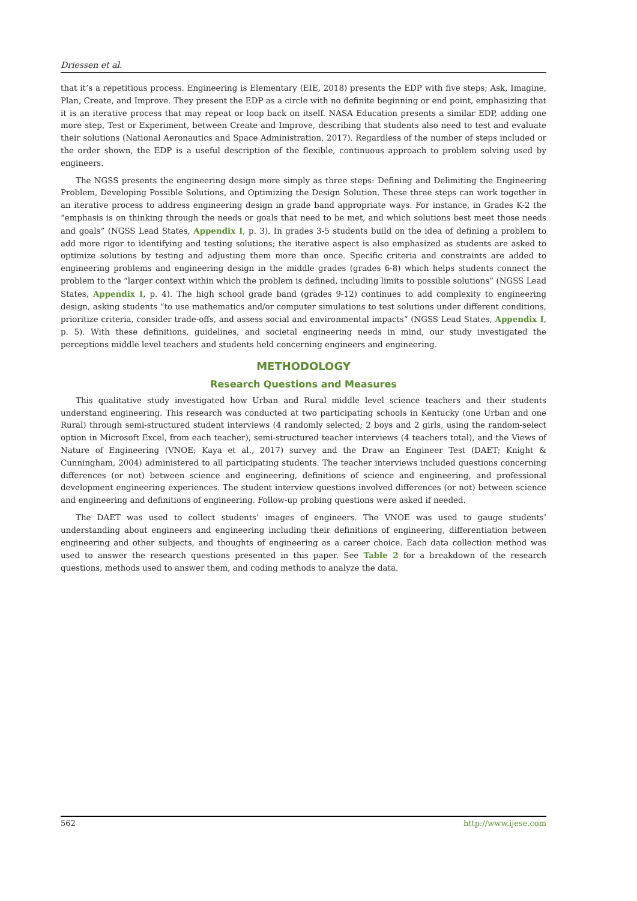Driessen et al.
that it’s a repetitious process. Engineering is Elementary (EIE, 2018) presents the EDP with five steps; Ask, Imagine, Plan, Create, and Improve. They present the EDP as a circle with no definite beginning or end point, emphasizing that it is an iterative process that may repeat or loop back on itself. NASA Education presents a similar EDP, adding one more step, Test or Experiment, between Create and Improve, describing that students also need to test and evaluate their solutions (National Aeronautics and Space Administration, 2017). Regardless of the number of steps included or the order shown, the EDP is a useful description of the flexible, continuous approach to problem solving used by engineers.
The NGSS presents the engineering design more simply as three steps: Defining and Delimiting the Engineering Problem, Developing Possible Solutions, and Optimizing the Design Solution. These three steps can work together in an iterative process to address engineering design in grade band appropriate ways. For instance, in Grades K-2 the “emphasis is on thinking through the needs or goals that need to be met, and which solutions best meet those needs and goals” (NGSS Lead States, Appendix I, p. 3). In grades 3-5 students build on the idea of defining a problem to add more rigor to identifying and testing solutions; the iterative aspect is also emphasized as students are asked to optimize solutions by testing and adjusting them more than once. Specific criteria and constraints are added to engineering problems and engineering design in the middle grades (grades 6-8) which helps students connect the problem to the “larger context within which the problem is defined, including limits to possible solutions” (NGSS Lead States, Appendix I, p. 4). The high school grade band (grades 9-12) continues to add complexity to engineering design, asking students “to use mathematics and/or computer simulations to test solutions under different conditions, prioritize criteria, consider trade-offs, and assess social and environmental impacts” (NGSS Lead States, Appendix I, p. 5). With these definitions, guidelines, and societal engineering needs in mind, our study investigated the perceptions middle level teachers and students held concerning engineers and engineering.
METHODOLOGY
Research Questions and Measures
This qualitative study investigated how Urban and Rural middle level science teachers and their students understand engineering. This research was conducted at two participating schools in Kentucky (one Urban and one Rural) through semi-structured student interviews (4 randomly selected; 2 boys and 2 girls, using the random-select option in Microsoft Excel, from each teacher), semi-structured teacher interviews (4 teachers total), and the Views of Nature of Engineering (VNOE; Kaya et al., 2017) survey and the Draw an Engineer Test (DAET; Knight & Cunningham, 2004) administered to all participating students. The teacher interviews included questions concerning differences (or not) between science and engineering, definitions of science and engineering, and professional development engineering experiences. The student interview questions involved differences (or not) between science and engineering and definitions of engineering. Follow-up probing questions were asked if needed.
The DAET was used to collect students’ images of engineers. The VNOE was used to gauge students’ understanding about engineers and engineering including their definitions of engineering, differentiation between engineering and other subjects, and thoughts of engineering as a career choice. Each data collection method was used to answer the research questions presented in this paper. See Table 2 for a breakdown of the research questions, methods used to answer them, and coding methods to analyze the data.
562 http://www.ijese.com